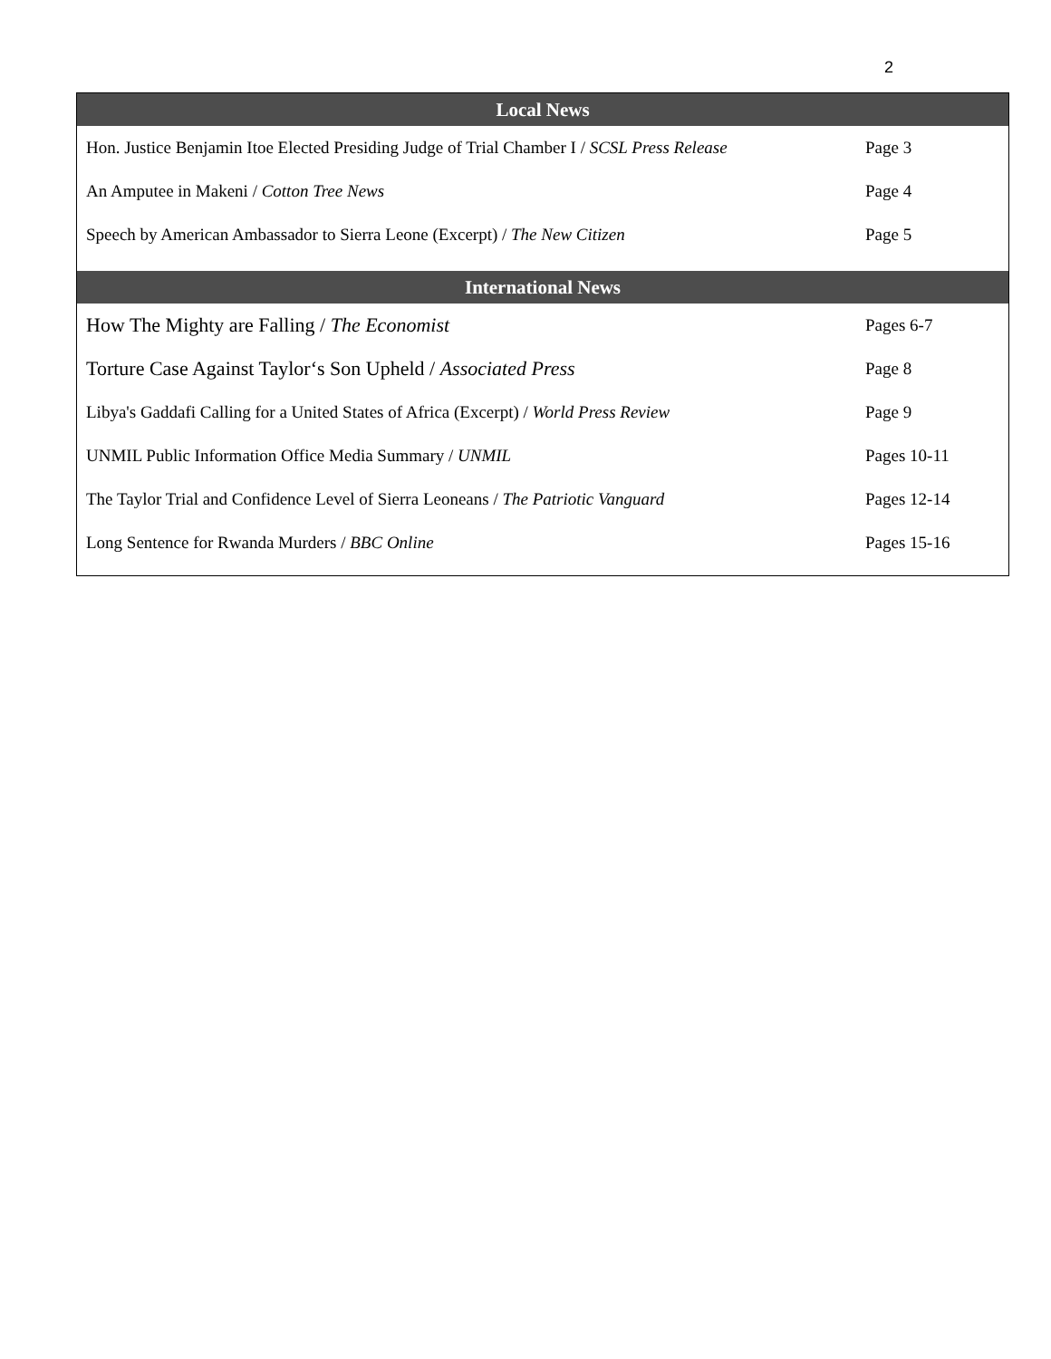2
| Local News | |
| --- | --- |
| Hon. Justice Benjamin Itoe Elected Presiding Judge of Trial Chamber I / SCSL Press Release | Page 3 |
| An Amputee in Makeni / Cotton Tree News | Page 4 |
| Speech by American Ambassador to Sierra Leone (Excerpt) / The New Citizen | Page 5 |
| International News | |
| How The Mighty are Falling / The Economist | Pages 6-7 |
| Torture Case Against Taylor‘s Son Upheld / Associated Press | Page 8 |
| Libya's Gaddafi Calling for a United States of Africa (Excerpt) / World Press Review | Page 9 |
| UNMIL Public Information Office Media Summary / UNMIL | Pages 10-11 |
| The Taylor Trial and Confidence Level of Sierra Leoneans / The Patriotic Vanguard | Pages 12-14 |
| Long Sentence for Rwanda Murders / BBC Online | Pages 15-16 |